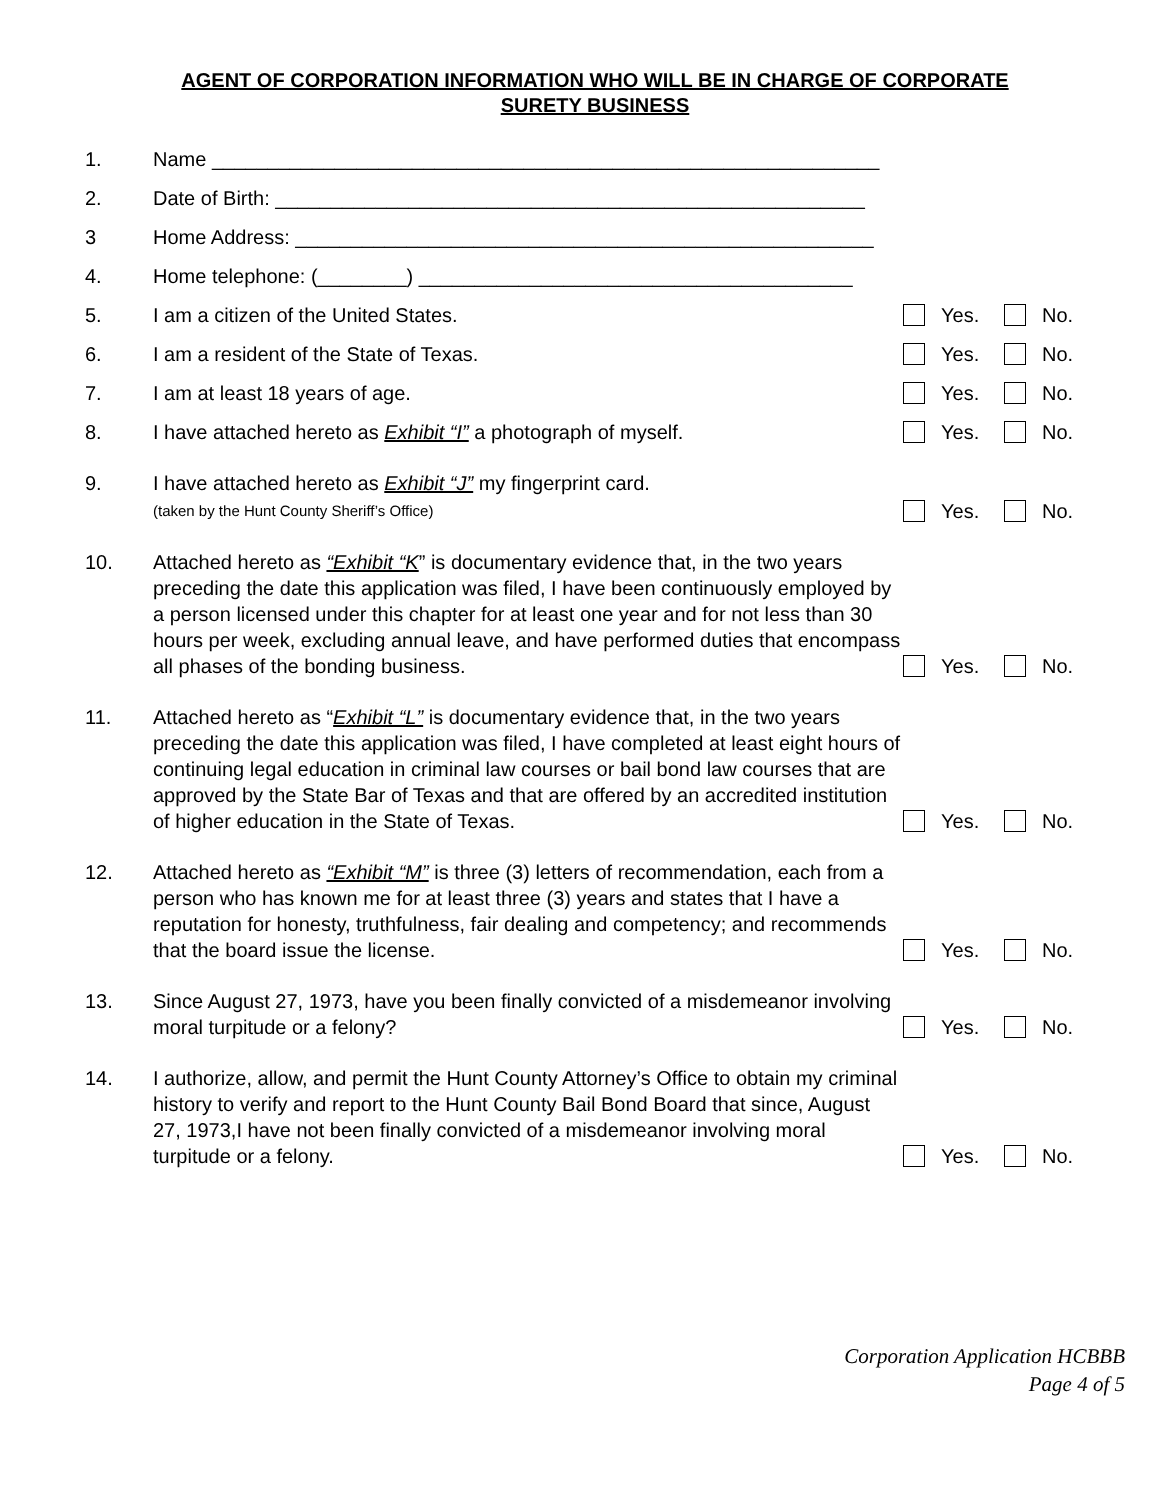AGENT OF CORPORATION INFORMATION WHO WILL BE IN CHARGE OF CORPORATE
SURETY BUSINESS
1.
Name ____________________________________________________________
2.
Date of Birth: _____________________________________________________
3
Home Address: ____________________________________________________
4.
Home telephone: (________) _______________________________________
5.
I am a citizen of the United States.
Yes.
No.
6.
I am a resident of the State of Texas.
Yes.
No.
7.
I am at least 18 years of age.
Yes.
No.
8.
I have attached hereto as Exhibit “I” a photograph of myself.
Yes.
No.
9.
I have attached hereto as Exhibit “J” my fingerprint card.
(taken by the Hunt County Sheriff’s Office)
Yes.
No.
10.
Attached hereto as “Exhibit “K” is documentary evidence that, in the two years preceding the date this application was filed, I have been continuously employed by a person licensed under this chapter for at least one year and for not less than 30 hours per week, excluding annual leave, and have performed duties that encompass all phases of the bonding business.
Yes.
No.
11.
Attached hereto as “Exhibit “L” is documentary evidence that, in the two years preceding the date this application was filed, I have completed at least eight hours of continuing legal education in criminal law courses or bail bond law courses that are approved by the State Bar of Texas and that are offered by an accredited institution of higher education in the State of Texas.
Yes.
No.
12.
Attached hereto as “Exhibit “M” is three (3) letters of recommendation, each from a person who has known me for at least three (3) years and states that I have a reputation for honesty, truthfulness, fair dealing and competency; and recommends that the board issue the license.
Yes.
No.
13.
Since August 27, 1973, have you been finally convicted of a misdemeanor involving moral turpitude or a felony?
Yes.
No.
14.
I authorize, allow, and permit the Hunt County Attorney’s Office to obtain my criminal history to verify and report to the Hunt County Bail Bond Board that since, August 27, 1973,I have not been finally convicted of a misdemeanor involving moral turpitude or a felony.
Yes.
No.
Corporation Application HCBBB
Page 4 of 5